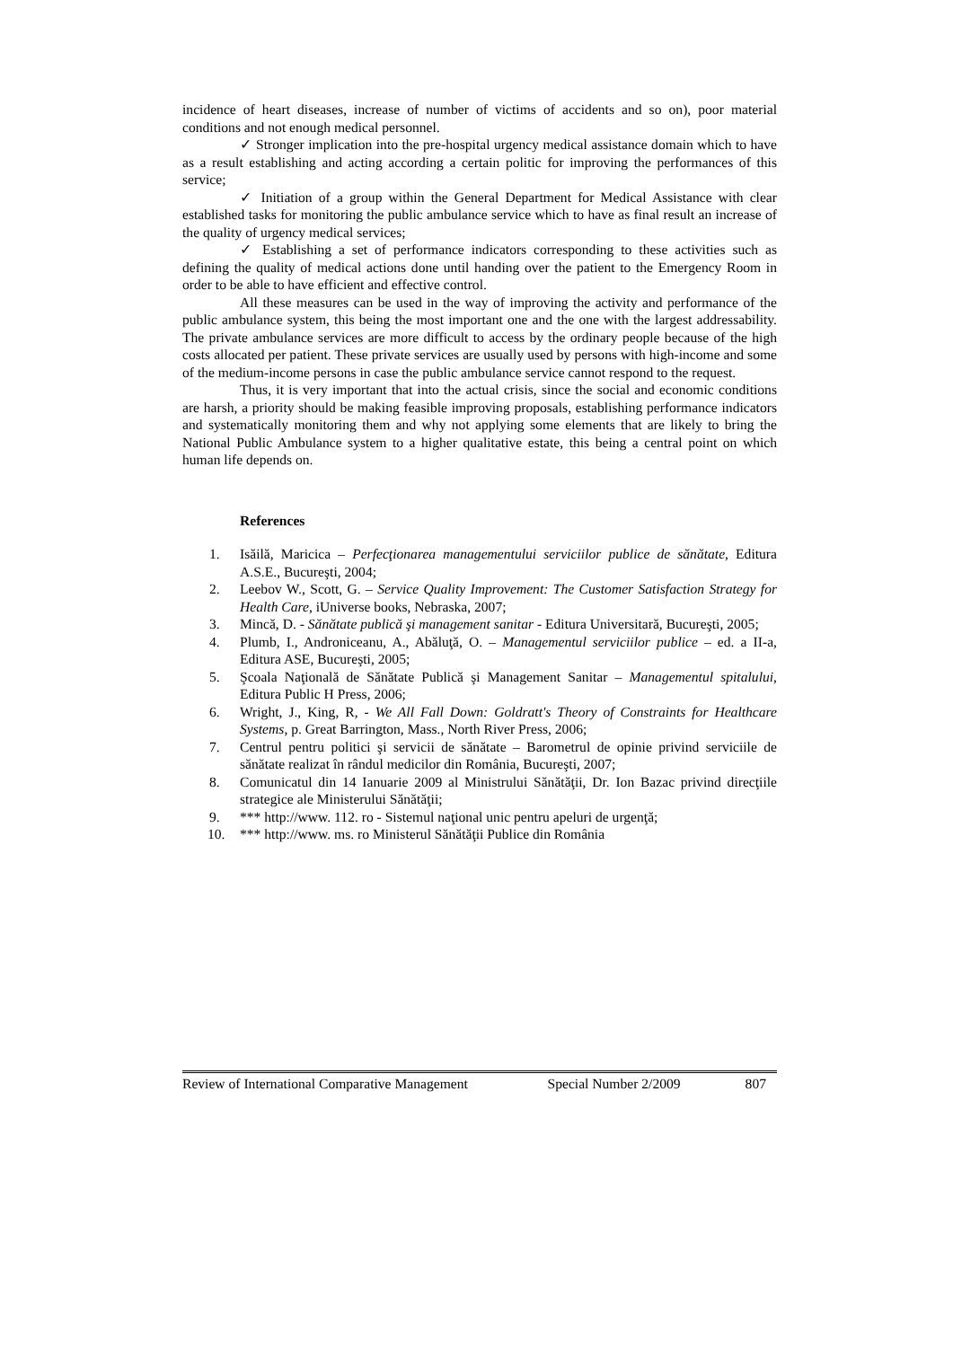incidence of heart diseases, increase of number of victims of accidents and so on), poor material conditions and not enough medical personnel.
✓ Stronger implication into the pre-hospital urgency medical assistance domain which to have as a result establishing and acting according a certain politic for improving the performances of this service;
✓ Initiation of a group within the General Department for Medical Assistance with clear established tasks for monitoring the public ambulance service which to have as final result an increase of the quality of urgency medical services;
✓ Establishing a set of performance indicators corresponding to these activities such as defining the quality of medical actions done until handing over the patient to the Emergency Room in order to be able to have efficient and effective control.
All these measures can be used in the way of improving the activity and performance of the public ambulance system, this being the most important one and the one with the largest addressability. The private ambulance services are more difficult to access by the ordinary people because of the high costs allocated per patient. These private services are usually used by persons with high-income and some of the medium-income persons in case the public ambulance service cannot respond to the request.
Thus, it is very important that into the actual crisis, since the social and economic conditions are harsh, a priority should be making feasible improving proposals, establishing performance indicators and systematically monitoring them and why not applying some elements that are likely to bring the National Public Ambulance system to a higher qualitative estate, this being a central point on which human life depends on.
References
1. Isăilă, Maricica – Perfecţionarea managementului serviciilor publice de sănătate, Editura A.S.E., Bucureşti, 2004;
2. Leebov W., Scott, G. – Service Quality Improvement: The Customer Satisfaction Strategy for Health Care, iUniverse books, Nebraska, 2007;
3. Mincă, D. - Sănătate publică şi management sanitar - Editura Universitară, Bucureşti, 2005;
4. Plumb, I., Androniceanu, A., Abăluţă, O. – Managementul serviciilor publice – ed. a II-a, Editura ASE, Bucureşti, 2005;
5. Şcoala Naţională de Sănătate Publică şi Management Sanitar – Managementul spitalului, Editura Public H Press, 2006;
6. Wright, J., King, R, - We All Fall Down: Goldratt's Theory of Constraints for Healthcare Systems, p. Great Barrington, Mass., North River Press, 2006;
7. Centrul pentru politici şi servicii de sănătate – Barometrul de opinie privind serviciile de sănătate realizat în rândul medicilor din România, Bucureşti, 2007;
8. Comunicatul din 14 Ianuarie 2009 al Ministrului Sănătăţii, Dr. Ion Bazac privind direcţiile strategice ale Ministerului Sănătăţii;
9. *** http://www. 112. ro - Sistemul naţional unic pentru apeluri de urgenţă;
10. *** http://www. ms. ro Ministerul Sănătăţii Publice din România
Review of International Comparative Management Special Number 2/2009 807